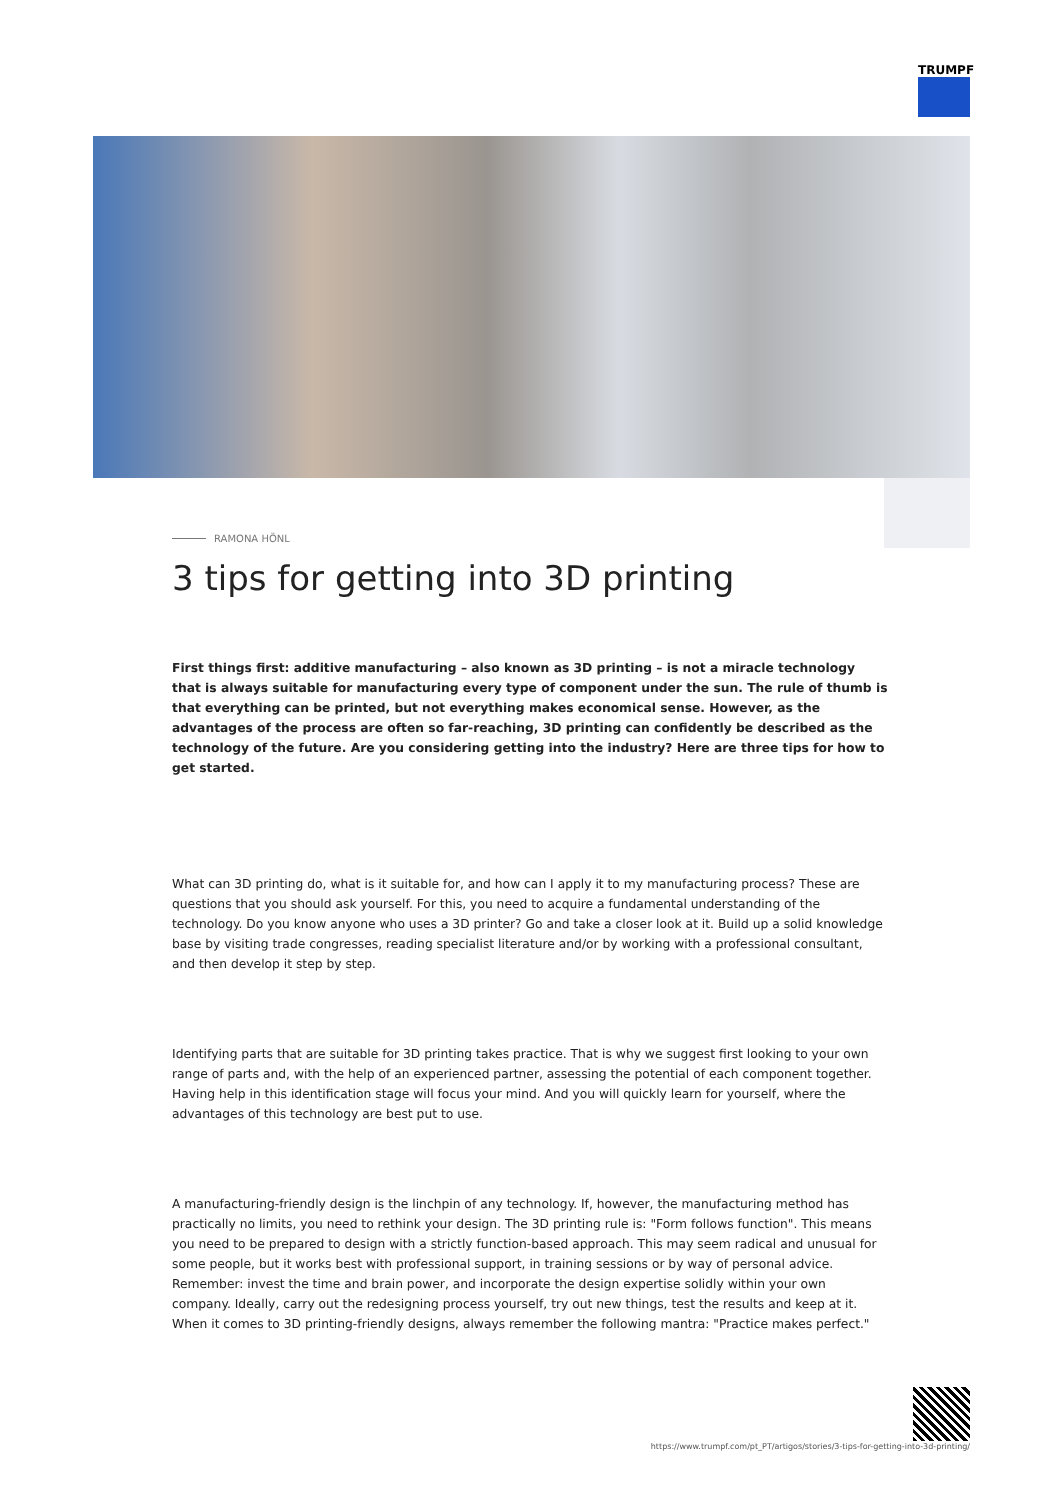TRUMPF
RAMONA HÖNL
3 tips for getting into 3D printing
First things first: additive manufacturing – also known as 3D printing – is not a miracle technology that is always suitable for manufacturing every type of component under the sun. The rule of thumb is that everything can be printed, but not everything makes economical sense. However, as the advantages of the process are often so far-reaching, 3D printing can confidently be described as the technology of the future. Are you considering getting into the industry? Here are three tips for how to get started.
What can 3D printing do, what is it suitable for, and how can I apply it to my manufacturing process? These are questions that you should ask yourself. For this, you need to acquire a fundamental understanding of the technology. Do you know anyone who uses a 3D printer? Go and take a closer look at it. Build up a solid knowledge base by visiting trade congresses, reading specialist literature and/or by working with a professional consultant, and then develop it step by step.
Identifying parts that are suitable for 3D printing takes practice. That is why we suggest first looking to your own range of parts and, with the help of an experienced partner, assessing the potential of each component together. Having help in this identification stage will focus your mind. And you will quickly learn for yourself, where the advantages of this technology are best put to use.
A manufacturing-friendly design is the linchpin of any technology. If, however, the manufacturing method has practically no limits, you need to rethink your design. The 3D printing rule is: "Form follows function". This means you need to be prepared to design with a strictly function-based approach. This may seem radical and unusual for some people, but it works best with professional support, in training sessions or by way of personal advice. Remember: invest the time and brain power, and incorporate the design expertise solidly within your own company. Ideally, carry out the redesigning process yourself, try out new things, test the results and keep at it. When it comes to 3D printing-friendly designs, always remember the following mantra: "Practice makes perfect."
https://www.trumpf.com/pt_PT/artigos/stories/3-tips-for-getting-into-3d-printing/